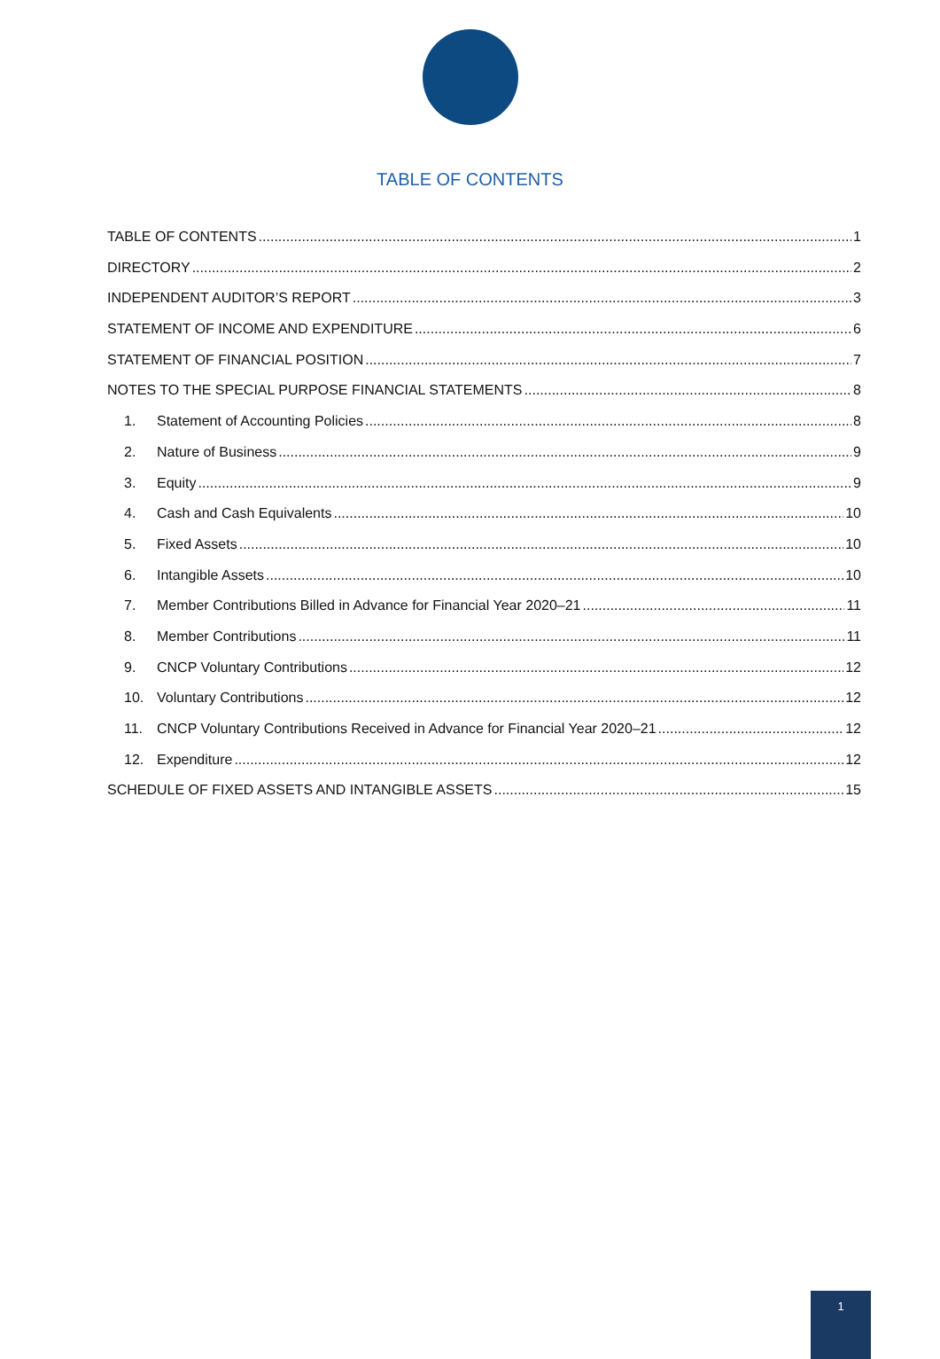TABLE OF CONTENTS
TABLE OF CONTENTS 1
DIRECTORY 2
INDEPENDENT AUDITOR’S REPORT 3
STATEMENT OF INCOME AND EXPENDITURE 6
STATEMENT OF FINANCIAL POSITION 7
NOTES TO THE SPECIAL PURPOSE FINANCIAL STATEMENTS 8
1. Statement of Accounting Policies 8
2. Nature of Business 9
3. Equity 9
4. Cash and Cash Equivalents 10
5. Fixed Assets 10
6. Intangible Assets 10
7. Member Contributions Billed in Advance for Financial Year 2020–21 11
8. Member Contributions 11
9. CNCP Voluntary Contributions 12
10. Voluntary Contributions 12
11. CNCP Voluntary Contributions Received in Advance for Financial Year 2020–21 12
12. Expenditure 12
SCHEDULE OF FIXED ASSETS AND INTANGIBLE ASSETS 15
1